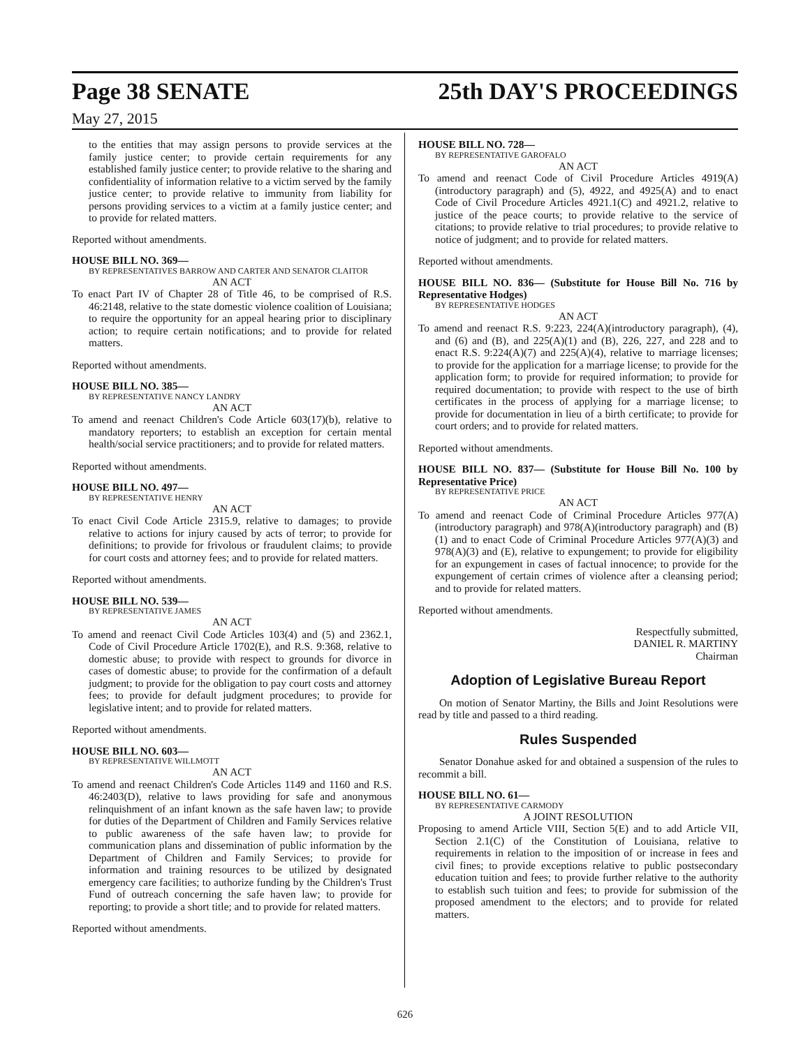Page 38 SENATE 25th DAY'S PROCEEDINGS
May 27, 2015
to the entities that may assign persons to provide services at the family justice center; to provide certain requirements for any established family justice center; to provide relative to the sharing and confidentiality of information relative to a victim served by the family justice center; to provide relative to immunity from liability for persons providing services to a victim at a family justice center; and to provide for related matters.
Reported without amendments.
HOUSE BILL NO. 369—
BY REPRESENTATIVES BARROW AND CARTER AND SENATOR CLAITOR
AN ACT
To enact Part IV of Chapter 28 of Title 46, to be comprised of R.S. 46:2148, relative to the state domestic violence coalition of Louisiana; to require the opportunity for an appeal hearing prior to disciplinary action; to require certain notifications; and to provide for related matters.
Reported without amendments.
HOUSE BILL NO. 385—
BY REPRESENTATIVE NANCY LANDRY
AN ACT
To amend and reenact Children's Code Article 603(17)(b), relative to mandatory reporters; to establish an exception for certain mental health/social service practitioners; and to provide for related matters.
Reported without amendments.
HOUSE BILL NO. 497—
BY REPRESENTATIVE HENRY
AN ACT
To enact Civil Code Article 2315.9, relative to damages; to provide relative to actions for injury caused by acts of terror; to provide for definitions; to provide for frivolous or fraudulent claims; to provide for court costs and attorney fees; and to provide for related matters.
Reported without amendments.
HOUSE BILL NO. 539—
BY REPRESENTATIVE JAMES
AN ACT
To amend and reenact Civil Code Articles 103(4) and (5) and 2362.1, Code of Civil Procedure Article 1702(E), and R.S. 9:368, relative to domestic abuse; to provide with respect to grounds for divorce in cases of domestic abuse; to provide for the confirmation of a default judgment; to provide for the obligation to pay court costs and attorney fees; to provide for default judgment procedures; to provide for legislative intent; and to provide for related matters.
Reported without amendments.
HOUSE BILL NO. 603—
BY REPRESENTATIVE WILLMOTT
AN ACT
To amend and reenact Children's Code Articles 1149 and 1160 and R.S. 46:2403(D), relative to laws providing for safe and anonymous relinquishment of an infant known as the safe haven law; to provide for duties of the Department of Children and Family Services relative to public awareness of the safe haven law; to provide for communication plans and dissemination of public information by the Department of Children and Family Services; to provide for information and training resources to be utilized by designated emergency care facilities; to authorize funding by the Children's Trust Fund of outreach concerning the safe haven law; to provide for reporting; to provide a short title; and to provide for related matters.
Reported without amendments.
HOUSE BILL NO. 728—
BY REPRESENTATIVE GAROFALO
AN ACT
To amend and reenact Code of Civil Procedure Articles 4919(A)(introductory paragraph) and (5), 4922, and 4925(A) and to enact Code of Civil Procedure Articles 4921.1(C) and 4921.2, relative to justice of the peace courts; to provide relative to the service of citations; to provide relative to trial procedures; to provide relative to notice of judgment; and to provide for related matters.
Reported without amendments.
HOUSE BILL NO. 836— (Substitute for House Bill No. 716 by Representative Hodges)
BY REPRESENTATIVE HODGES
AN ACT
To amend and reenact R.S. 9:223, 224(A)(introductory paragraph), (4), and (6) and (B), and 225(A)(1) and (B), 226, 227, and 228 and to enact R.S. 9:224(A)(7) and 225(A)(4), relative to marriage licenses; to provide for the application for a marriage license; to provide for the application form; to provide for required information; to provide for required documentation; to provide with respect to the use of birth certificates in the process of applying for a marriage license; to provide for documentation in lieu of a birth certificate; to provide for court orders; and to provide for related matters.
Reported without amendments.
HOUSE BILL NO. 837— (Substitute for House Bill No. 100 by Representative Price)
BY REPRESENTATIVE PRICE
AN ACT
To amend and reenact Code of Criminal Procedure Articles 977(A)(introductory paragraph) and 978(A)(introductory paragraph) and (B)(1) and to enact Code of Criminal Procedure Articles 977(A)(3) and 978(A)(3) and (E), relative to expungement; to provide for eligibility for an expungement in cases of factual innocence; to provide for the expungement of certain crimes of violence after a cleansing period; and to provide for related matters.
Reported without amendments.
Respectfully submitted,
DANIEL R. MARTINY
Chairman
Adoption of Legislative Bureau Report
On motion of Senator Martiny, the Bills and Joint Resolutions were read by title and passed to a third reading.
Rules Suspended
Senator Donahue asked for and obtained a suspension of the rules to recommit a bill.
HOUSE BILL NO. 61—
BY REPRESENTATIVE CARMODY
A JOINT RESOLUTION
Proposing to amend Article VIII, Section 5(E) and to add Article VII, Section 2.1(C) of the Constitution of Louisiana, relative to requirements in relation to the imposition of or increase in fees and civil fines; to provide exceptions relative to public postsecondary education tuition and fees; to provide further relative to the authority to establish such tuition and fees; to provide for submission of the proposed amendment to the electors; and to provide for related matters.
626